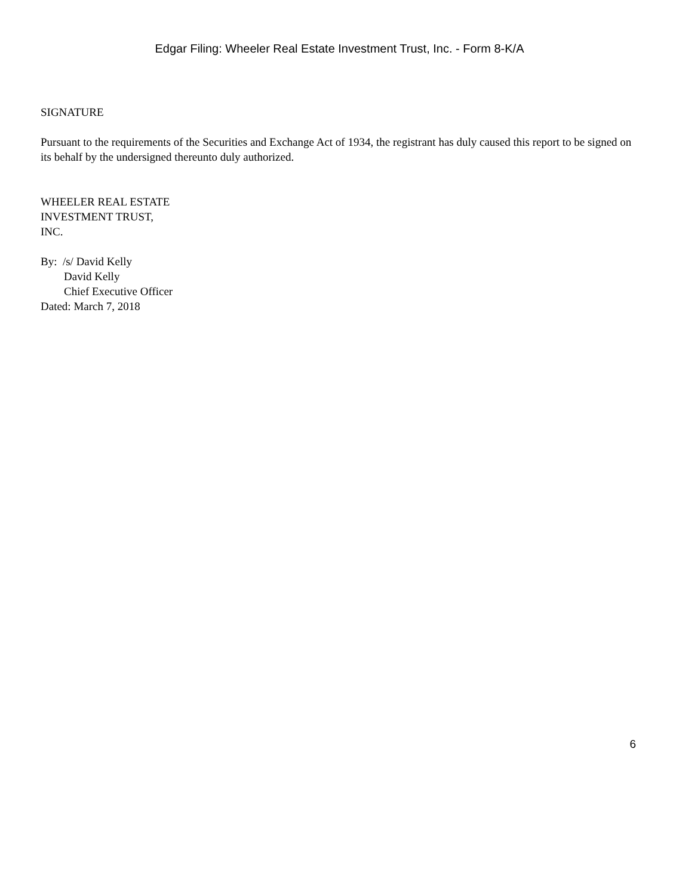Edgar Filing: Wheeler Real Estate Investment Trust, Inc. - Form 8-K/A
SIGNATURE
Pursuant to the requirements of the Securities and Exchange Act of 1934, the registrant has duly caused this report to be signed on its behalf by the undersigned thereunto duly authorized.
WHEELER REAL ESTATE
INVESTMENT TRUST,
INC.
By: /s/ David Kelly
David Kelly
Chief Executive Officer
Dated: March 7, 2018
6